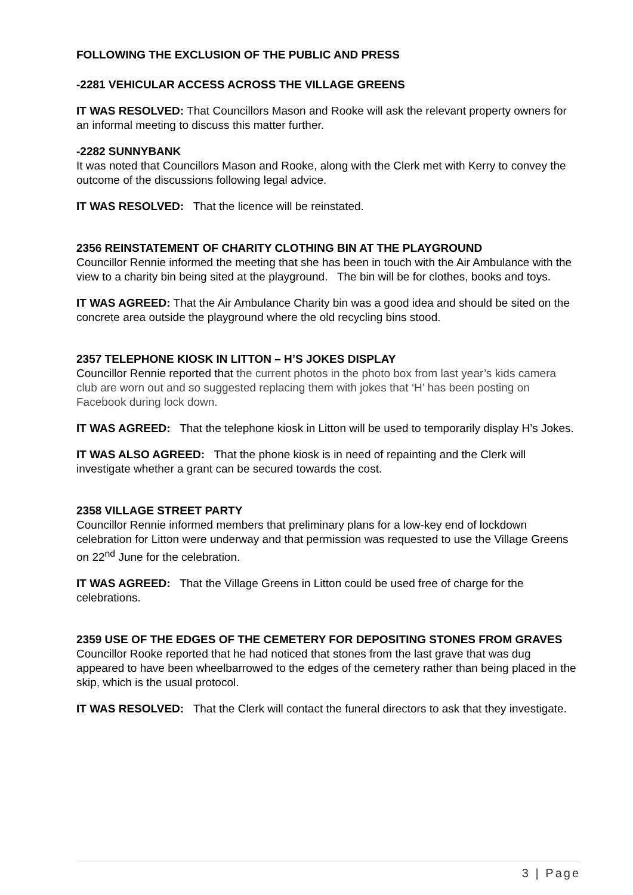FOLLOWING THE EXCLUSION OF THE PUBLIC AND PRESS
-2281 VEHICULAR ACCESS ACROSS THE VILLAGE GREENS
IT WAS RESOLVED: That Councillors Mason and Rooke will ask the relevant property owners for an informal meeting to discuss this matter further.
-2282 SUNNYBANK
It was noted that Councillors Mason and Rooke, along with the Clerk met with Kerry to convey the outcome of the discussions following legal advice.
IT WAS RESOLVED: That the licence will be reinstated.
2356 REINSTATEMENT OF CHARITY CLOTHING BIN AT THE PLAYGROUND
Councillor Rennie informed the meeting that she has been in touch with the Air Ambulance with the view to a charity bin being sited at the playground. The bin will be for clothes, books and toys.
IT WAS AGREED: That the Air Ambulance Charity bin was a good idea and should be sited on the concrete area outside the playground where the old recycling bins stood.
2357 TELEPHONE KIOSK IN LITTON – H’S JOKES DISPLAY
Councillor Rennie reported that the current photos in the photo box from last year’s kids camera club are worn out and so suggested replacing them with jokes that ‘H’ has been posting on Facebook during lock down.
IT WAS AGREED: That the telephone kiosk in Litton will be used to temporarily display H’s Jokes.
IT WAS ALSO AGREED: That the phone kiosk is in need of repainting and the Clerk will investigate whether a grant can be secured towards the cost.
2358 VILLAGE STREET PARTY
Councillor Rennie informed members that preliminary plans for a low-key end of lockdown celebration for Litton were underway and that permission was requested to use the Village Greens on 22<sup>nd</sup> June for the celebration.
IT WAS AGREED: That the Village Greens in Litton could be used free of charge for the celebrations.
2359 USE OF THE EDGES OF THE CEMETERY FOR DEPOSITING STONES FROM GRAVES
Councillor Rooke reported that he had noticed that stones from the last grave that was dug appeared to have been wheelbarrowed to the edges of the cemetery rather than being placed in the skip, which is the usual protocol.
IT WAS RESOLVED: That the Clerk will contact the funeral directors to ask that they investigate.
3 | Page